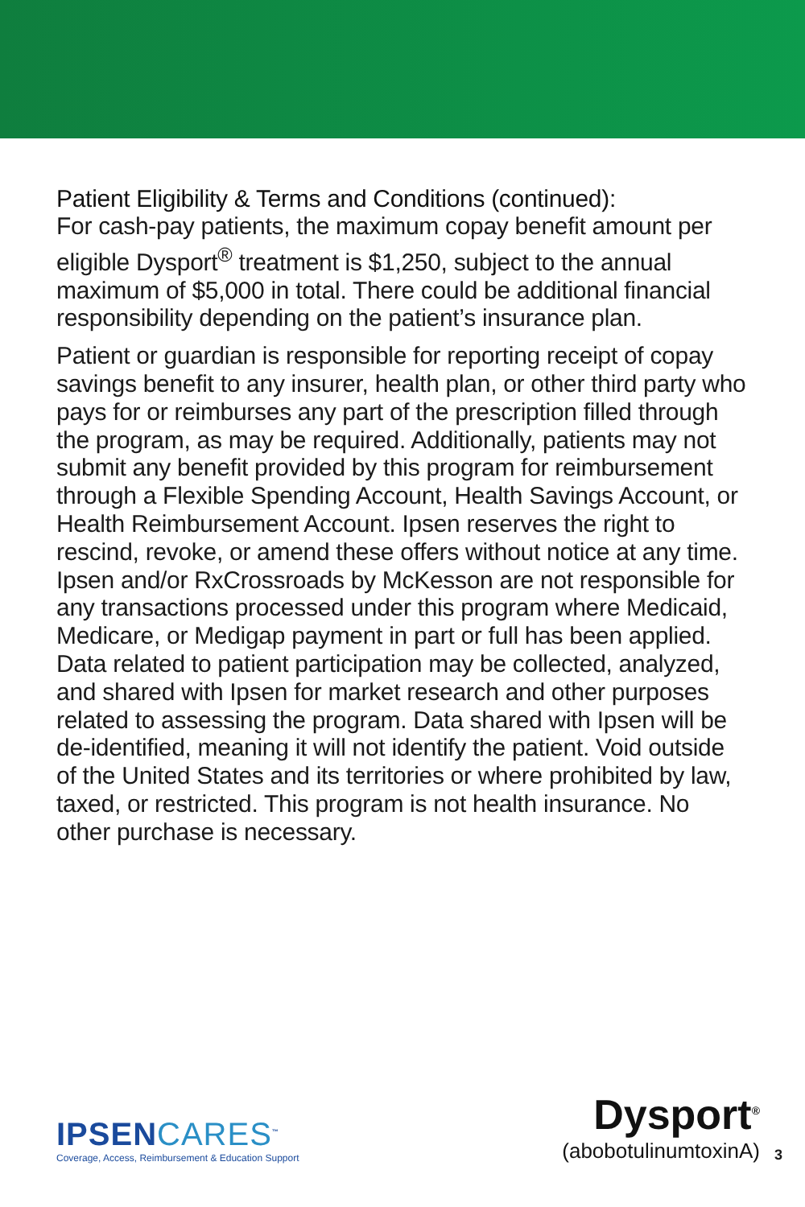Patient Eligibility & Terms and Conditions (continued):
For cash-pay patients, the maximum copay benefit amount per eligible Dysport<sup>®</sup> treatment is $1,250, subject to the annual maximum of $5,000 in total. There could be additional financial responsibility depending on the patient’s insurance plan.
Patient or guardian is responsible for reporting receipt of copay savings benefit to any insurer, health plan, or other third party who pays for or reimburses any part of the prescription filled through the program, as may be required. Additionally, patients may not submit any benefit provided by this program for reimbursement through a Flexible Spending Account, Health Savings Account, or Health Reimbursement Account. Ipsen reserves the right to rescind, revoke, or amend these offers without notice at any time. Ipsen and/or RxCrossroads by McKesson are not responsible for any transactions processed under this program where Medicaid, Medicare, or Medigap payment in part or full has been applied. Data related to patient participation may be collected, analyzed, and shared with Ipsen for market research and other purposes related to assessing the program. Data shared with Ipsen will be de-identified, meaning it will not identify the patient. Void outside of the United States and its territories or where prohibited by law, taxed, or restricted. This program is not health insurance. No other purchase is necessary.
IPSENCARES<sup>™</sup>
Coverage, Access, Reimbursement & Education Support
Dysport<sup>®</sup>
(abobotulinumtoxinA)
3